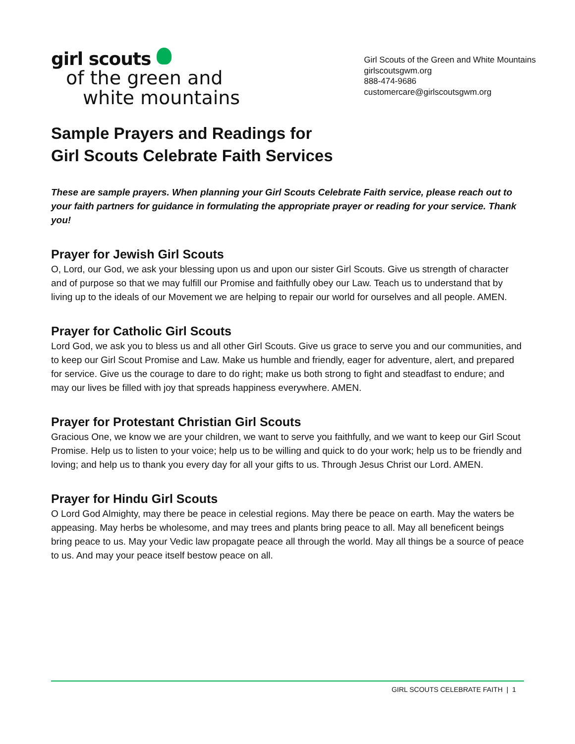girl scouts
of the green and
white mountains
Girl Scouts of the Green and White Mountains
girlscoutsgwm.org
888-474-9686
customercare@girlscoutsgwm.org
Sample Prayers and Readings for
Girl Scouts Celebrate Faith Services
These are sample prayers. When planning your Girl Scouts Celebrate Faith service, please reach out to your faith partners for guidance in formulating the appropriate prayer or reading for your service. Thank you!
Prayer for Jewish Girl Scouts
O, Lord, our God, we ask your blessing upon us and upon our sister Girl Scouts. Give us strength of character and of purpose so that we may fulfill our Promise and faithfully obey our Law. Teach us to understand that by living up to the ideals of our Movement we are helping to repair our world for ourselves and all people. AMEN.
Prayer for Catholic Girl Scouts
Lord God, we ask you to bless us and all other Girl Scouts. Give us grace to serve you and our communities, and to keep our Girl Scout Promise and Law. Make us humble and friendly, eager for adventure, alert, and prepared for service. Give us the courage to dare to do right; make us both strong to fight and steadfast to endure; and may our lives be filled with joy that spreads happiness everywhere. AMEN.
Prayer for Protestant Christian Girl Scouts
Gracious One, we know we are your children, we want to serve you faithfully, and we want to keep our Girl Scout Promise. Help us to listen to your voice; help us to be willing and quick to do your work; help us to be friendly and loving; and help us to thank you every day for all your gifts to us. Through Jesus Christ our Lord. AMEN.
Prayer for Hindu Girl Scouts
O Lord God Almighty, may there be peace in celestial regions. May there be peace on earth. May the waters be appeasing. May herbs be wholesome, and may trees and plants bring peace to all. May all beneficent beings bring peace to us. May your Vedic law propagate peace all through the world. May all things be a source of peace to us. And may your peace itself bestow peace on all.
GIRL SCOUTS CELEBRATE FAITH | 1